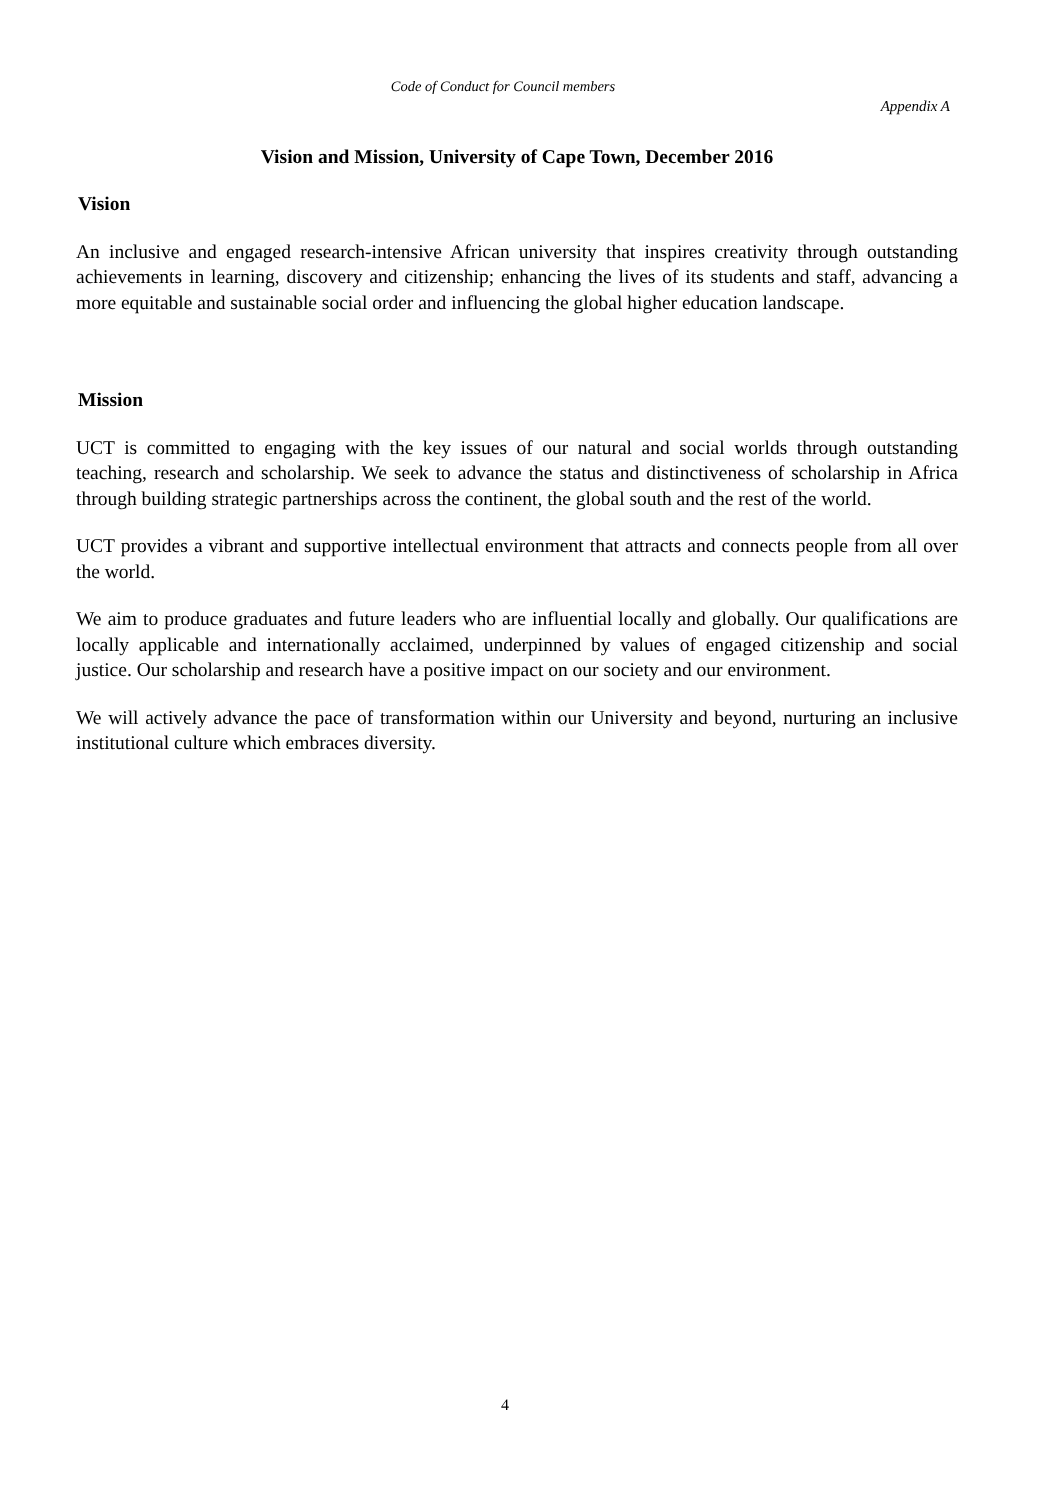Code of Conduct for Council members
Appendix A
Vision and Mission, University of Cape Town, December 2016
Vision
An inclusive and engaged research-intensive African university that inspires creativity through outstanding achievements in learning, discovery and citizenship; enhancing the lives of its students and staff, advancing a more equitable and sustainable social order and influencing the global higher education landscape.
Mission
UCT is committed to engaging with the key issues of our natural and social worlds through outstanding teaching, research and scholarship. We seek to advance the status and distinctiveness of scholarship in Africa through building strategic partnerships across the continent, the global south and the rest of the world.
UCT provides a vibrant and supportive intellectual environment that attracts and connects people from all over the world.
We aim to produce graduates and future leaders who are influential locally and globally. Our qualifications are locally applicable and internationally acclaimed, underpinned by values of engaged citizenship and social justice. Our scholarship and research have a positive impact on our society and our environment.
We will actively advance the pace of transformation within our University and beyond, nurturing an inclusive institutional culture which embraces diversity.
4